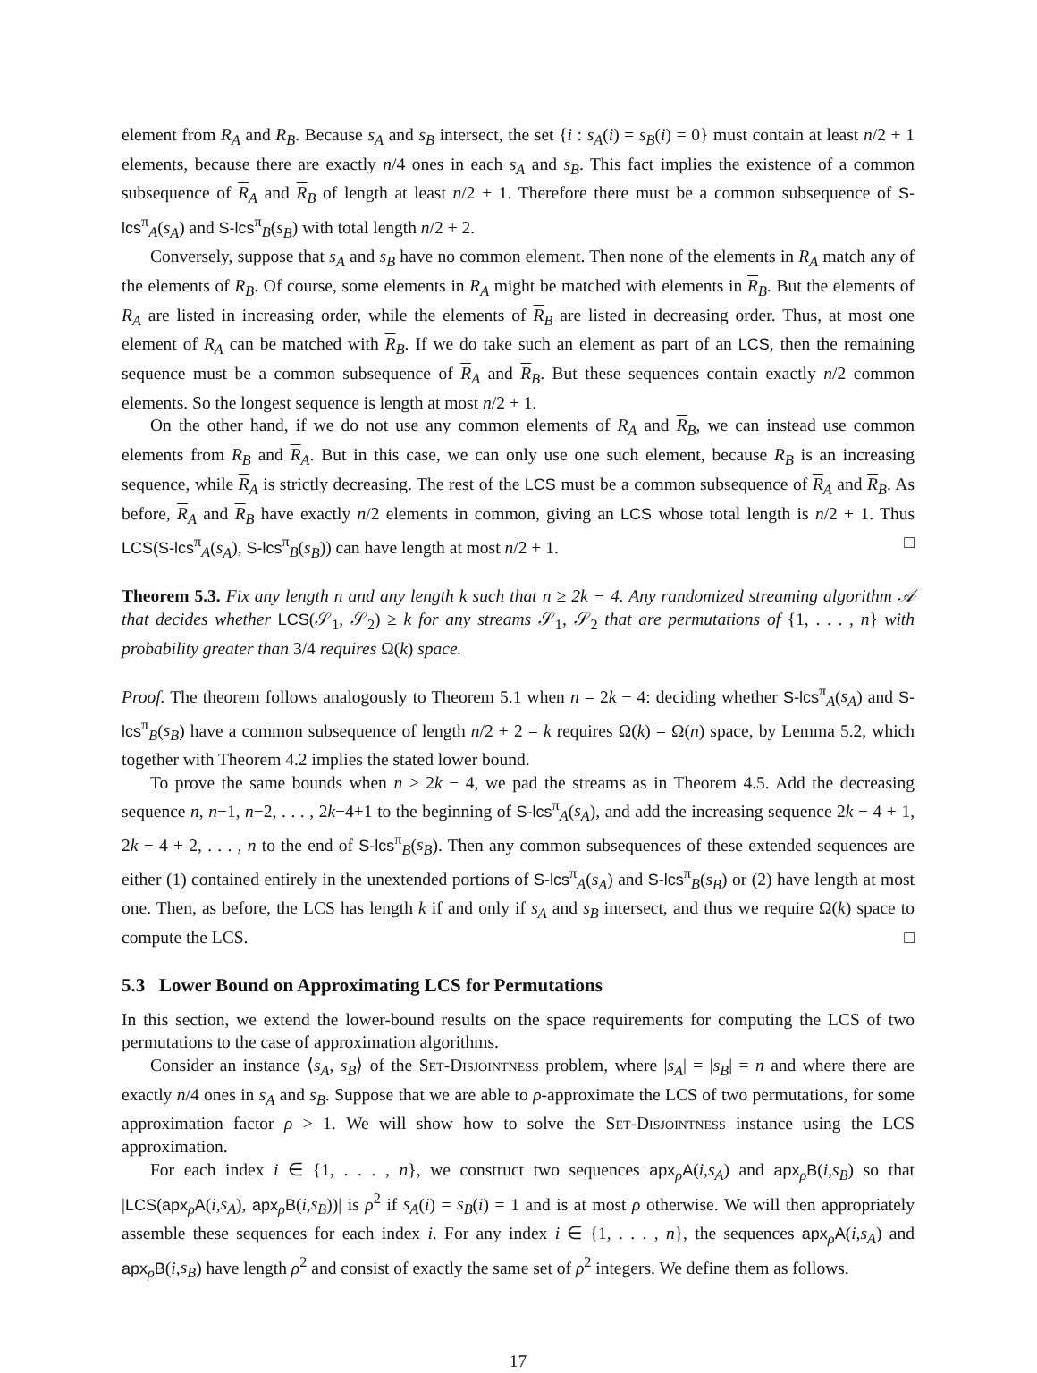element from R<sub>A</sub> and R<sub>B</sub>. Because s<sub>A</sub> and s<sub>B</sub> intersect, the set {i : s<sub>A</sub>(i) = s<sub>B</sub>(i) = 0} must contain at least n/2 + 1 elements, because there are exactly n/4 ones in each s<sub>A</sub> and s<sub>B</sub>. This fact implies the existence of a common subsequence of R<sub>A</sub> and R<sub>B</sub> of length at least n/2 + 1. Therefore there must be a common subsequence of S-lcs<sup>π</sup><sub>A</sub>(s<sub>A</sub>) and S-lcs<sup>π</sup><sub>B</sub>(s<sub>B</sub>) with total length n/2 + 2.
Conversely, suppose that s<sub>A</sub> and s<sub>B</sub> have no common element. Then none of the elements in R<sub>A</sub> match any of the elements of R<sub>B</sub>. Of course, some elements in R<sub>A</sub> might be matched with elements in R<sub>B</sub>. But the elements of R<sub>A</sub> are listed in increasing order, while the elements of R<sub>B</sub> are listed in decreasing order. Thus, at most one element of R<sub>A</sub> can be matched with R<sub>B</sub>. If we do take such an element as part of an LCS, then the remaining sequence must be a common subsequence of R<sub>A</sub> and R<sub>B</sub>. But these sequences contain exactly n/2 common elements. So the longest sequence is length at most n/2 + 1.
On the other hand, if we do not use any common elements of R<sub>A</sub> and R<sub>B</sub>, we can instead use common elements from R<sub>B</sub> and R<sub>A</sub>. But in this case, we can only use one such element, because R<sub>B</sub> is an increasing sequence, while R<sub>A</sub> is strictly decreasing. The rest of the LCS must be a common subsequence of R<sub>A</sub> and R<sub>B</sub>. As before, R<sub>A</sub> and R<sub>B</sub> have exactly n/2 elements in common, giving an LCS whose total length is n/2 + 1. Thus LCS(S-lcs<sup>π</sup><sub>A</sub>(s<sub>A</sub>), S-lcs<sup>π</sup><sub>B</sub>(s<sub>B</sub>)) can have length at most n/2 + 1. □
Theorem 5.3. Fix any length n and any length k such that n ≥ 2k − 4. Any randomized streaming algorithm 𝒜 that decides whether LCS(𝒮<sub>1</sub>, 𝒮<sub>2</sub>) ≥ k for any streams 𝒮<sub>1</sub>, 𝒮<sub>2</sub> that are permutations of {1, . . . , n} with probability greater than 3/4 requires Ω(k) space.
Proof. The theorem follows analogously to Theorem 5.1 when n = 2k − 4: deciding whether S-lcs<sup>π</sup><sub>A</sub>(s<sub>A</sub>) and S-lcs<sup>π</sup><sub>B</sub>(s<sub>B</sub>) have a common subsequence of length n/2 + 2 = k requires Ω(k) = Ω(n) space, by Lemma 5.2, which together with Theorem 4.2 implies the stated lower bound.
To prove the same bounds when n > 2k − 4, we pad the streams as in Theorem 4.5. Add the decreasing sequence n, n−1, n−2, . . . , 2k−4+1 to the beginning of S-lcs<sup>π</sup><sub>A</sub>(s<sub>A</sub>), and add the increasing sequence 2k − 4 + 1, 2k − 4 + 2, . . . , n to the end of S-lcs<sup>π</sup><sub>B</sub>(s<sub>B</sub>). Then any common subsequences of these extended sequences are either (1) contained entirely in the unextended portions of S-lcs<sup>π</sup><sub>A</sub>(s<sub>A</sub>) and S-lcs<sup>π</sup><sub>B</sub>(s<sub>B</sub>) or (2) have length at most one. Then, as before, the LCS has length k if and only if s<sub>A</sub> and s<sub>B</sub> intersect, and thus we require Ω(k) space to compute the LCS. □
5.3 Lower Bound on Approximating LCS for Permutations
In this section, we extend the lower-bound results on the space requirements for computing the LCS of two permutations to the case of approximation algorithms.
Consider an instance ⟨s<sub>A</sub>, s<sub>B</sub>⟩ of the Set-Disjointness problem, where |s<sub>A</sub>| = |s<sub>B</sub>| = n and where there are exactly n/4 ones in s<sub>A</sub> and s<sub>B</sub>. Suppose that we are able to ρ-approximate the LCS of two permutations, for some approximation factor ρ > 1. We will show how to solve the Set-Disjointness instance using the LCS approximation.
For each index i ∈ {1, . . . , n}, we construct two sequences apx<sub>ρ</sub>A(i,s<sub>A</sub>) and apx<sub>ρ</sub>B(i,s<sub>B</sub>) so that |LCS(apx<sub>ρ</sub>A(i,s<sub>A</sub>), apx<sub>ρ</sub>B(i,s<sub>B</sub>))| is ρ<sup>2</sup> if s<sub>A</sub>(i) = s<sub>B</sub>(i) = 1 and is at most ρ otherwise. We will then appropriately assemble these sequences for each index i. For any index i ∈ {1, . . . , n}, the sequences apx<sub>ρ</sub>A(i,s<sub>A</sub>) and apx<sub>ρ</sub>B(i,s<sub>B</sub>) have length ρ<sup>2</sup> and consist of exactly the same set of ρ<sup>2</sup> integers. We define them as follows.
17